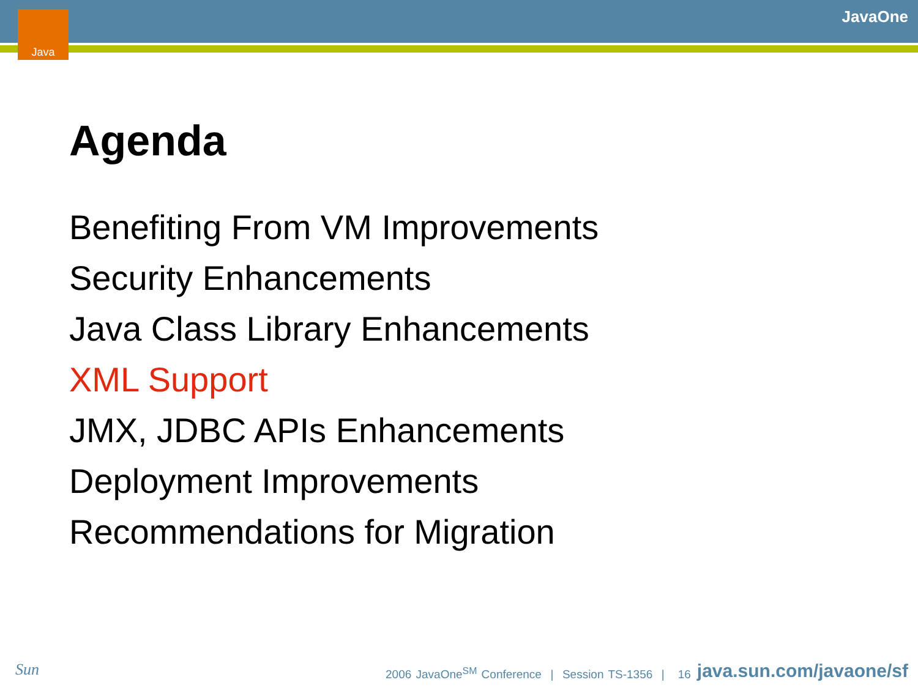Java JavaOne
Agenda
Benefiting From VM Improvements
Security Enhancements
Java Class Library Enhancements
XML Support
JMX, JDBC APIs Enhancements
Deployment Improvements
Recommendations for Migration
Sun
2006 JavaOne<sup>SM</sup> Conference | Session TS-1356 | 16
java.sun.com/javaone/sf